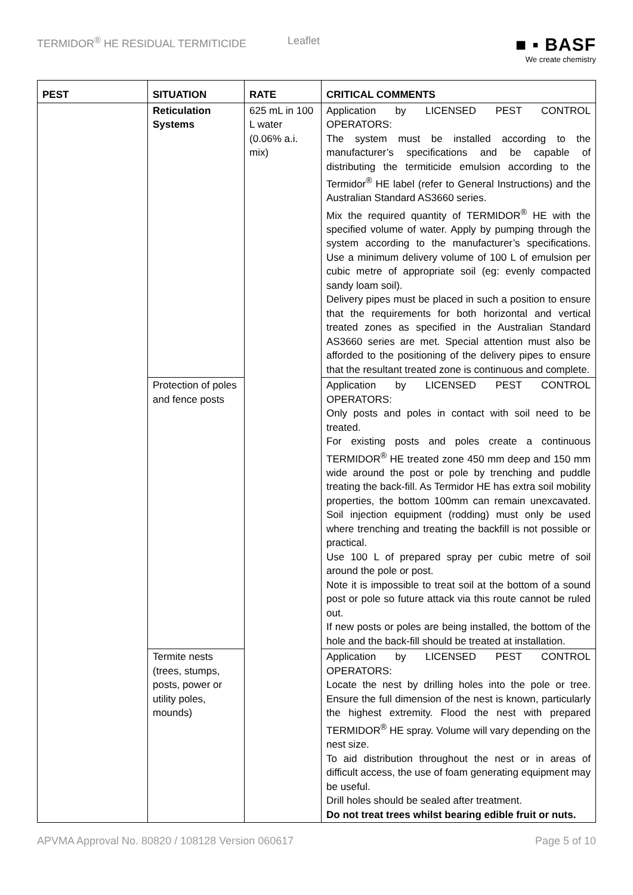TERMIDOR<sup>®</sup> HE RESIDUAL TERMITICIDE Leaflet
■ ▪ BASF
We create chemistry
| PEST | SITUATION | RATE | CRITICAL COMMENTS |
| --- | --- | --- | --- |
| | Reticulation Systems | 625 mL in 100 L water (0.06% a.i. mix) | Application by LICENSED PEST CONTROL OPERATORS: The system must be installed according to the manufacturer’s specifications and be capable of distributing the termiticide emulsion according to the Termidor<sup>®</sup> HE label (refer to General Instructions) and the Australian Standard AS3660 series. Mix the required quantity of TERMIDOR<sup>®</sup> HE with the specified volume of water. Apply by pumping through the system according to the manufacturer’s specifications. Use a minimum delivery volume of 100 L of emulsion per cubic metre of appropriate soil (eg: evenly compacted sandy loam soil). Delivery pipes must be placed in such a position to ensure that the requirements for both horizontal and vertical treated zones as specified in the Australian Standard AS3660 series are met. Special attention must also be afforded to the positioning of the delivery pipes to ensure that the resultant treated zone is continuous and complete. |
| | Protection of poles and fence posts | | Application by LICENSED PEST CONTROL OPERATORS: Only posts and poles in contact with soil need to be treated. For existing posts and poles create a continuous TERMIDOR<sup>®</sup> HE treated zone 450 mm deep and 150 mm wide around the post or pole by trenching and puddle treating the back-fill. As Termidor HE has extra soil mobility properties, the bottom 100mm can remain unexcavated. Soil injection equipment (rodding) must only be used where trenching and treating the backfill is not possible or practical. Use 100 L of prepared spray per cubic metre of soil around the pole or post. Note it is impossible to treat soil at the bottom of a sound post or pole so future attack via this route cannot be ruled out. If new posts or poles are being installed, the bottom of the hole and the back-fill should be treated at installation. |
| | Termite nests (trees, stumps, posts, power or utility poles, mounds) | | Application by LICENSED PEST CONTROL OPERATORS: Locate the nest by drilling holes into the pole or tree. Ensure the full dimension of the nest is known, particularly the highest extremity. Flood the nest with prepared TERMIDOR<sup>®</sup> HE spray. Volume will vary depending on the nest size. To aid distribution throughout the nest or in areas of difficult access, the use of foam generating equipment may be useful. Drill holes should be sealed after treatment. Do not treat trees whilst bearing edible fruit or nuts. |
APVMA Approval No. 80820 / 108128 Version 060617 Page 5 of 10